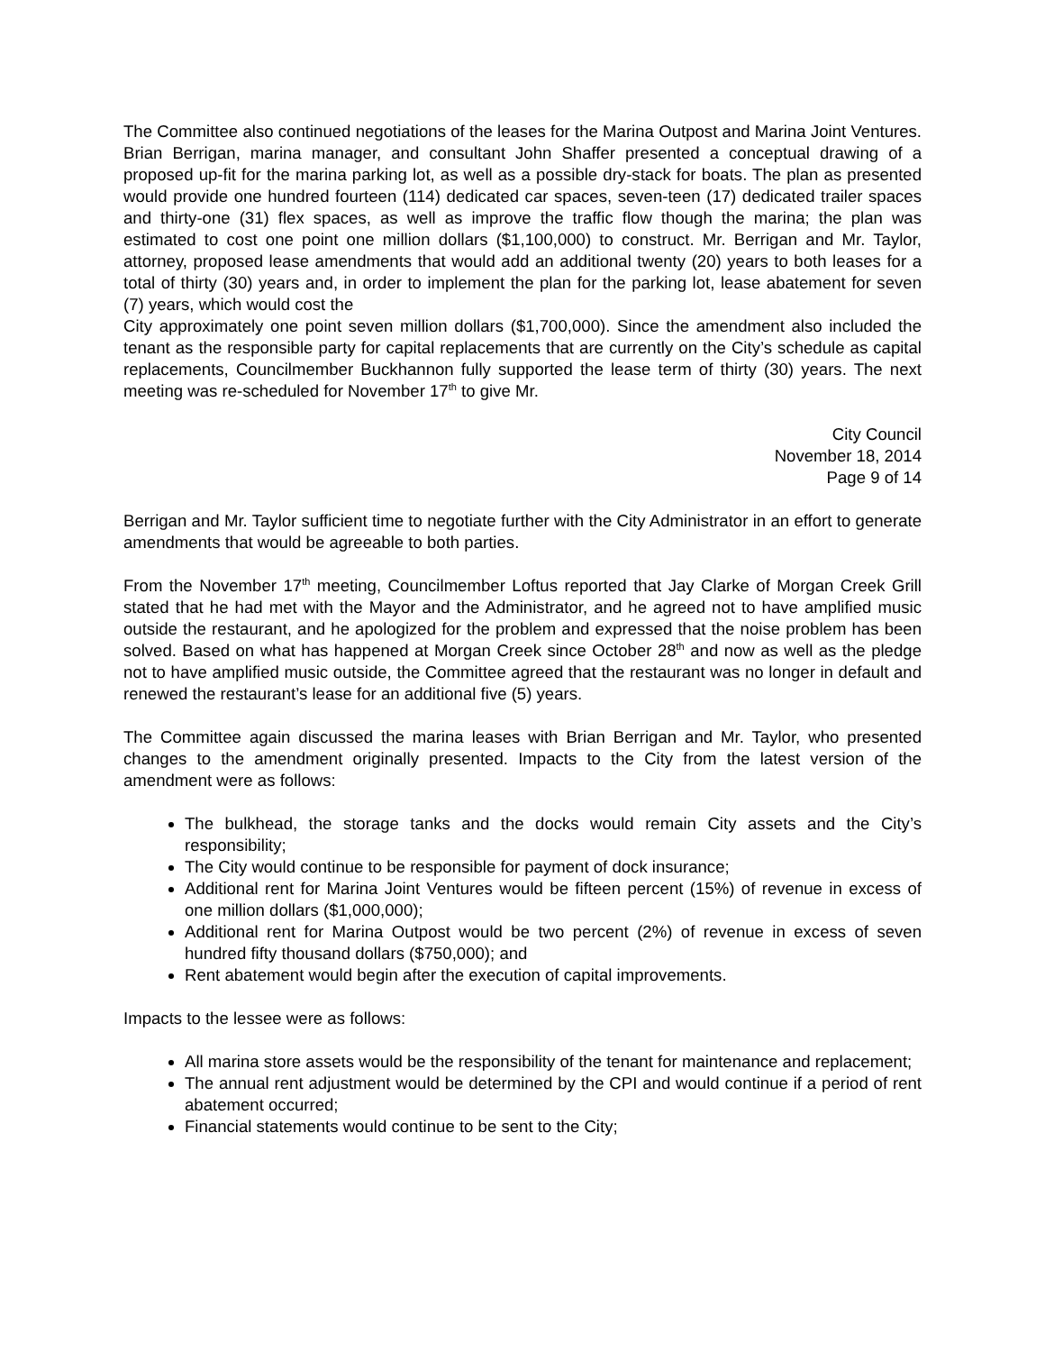The Committee also continued negotiations of the leases for the Marina Outpost and Marina Joint Ventures. Brian Berrigan, marina manager, and consultant John Shaffer presented a conceptual drawing of a proposed up-fit for the marina parking lot, as well as a possible dry-stack for boats. The plan as presented would provide one hundred fourteen (114) dedicated car spaces, seven-teen (17) dedicated trailer spaces and thirty-one (31) flex spaces, as well as improve the traffic flow though the marina; the plan was estimated to cost one point one million dollars ($1,100,000) to construct. Mr. Berrigan and Mr. Taylor, attorney, proposed lease amendments that would add an additional twenty (20) years to both leases for a total of thirty (30) years and, in order to implement the plan for the parking lot, lease abatement for seven (7) years, which would cost the
City approximately one point seven million dollars ($1,700,000). Since the amendment also included the tenant as the responsible party for capital replacements that are currently on the City’s schedule as capital replacements, Councilmember Buckhannon fully supported the lease term of thirty (30) years. The next meeting was re-scheduled for November 17<sup>th</sup> to give Mr.
City Council
November 18, 2014
Page 9 of 14
Berrigan and Mr. Taylor sufficient time to negotiate further with the City Administrator in an effort to generate amendments that would be agreeable to both parties.
From the November 17<sup>th</sup> meeting, Councilmember Loftus reported that Jay Clarke of Morgan Creek Grill stated that he had met with the Mayor and the Administrator, and he agreed not to have amplified music outside the restaurant, and he apologized for the problem and expressed that the noise problem has been solved. Based on what has happened at Morgan Creek since October 28<sup>th</sup> and now as well as the pledge not to have amplified music outside, the Committee agreed that the restaurant was no longer in default and renewed the restaurant’s lease for an additional five (5) years.
The Committee again discussed the marina leases with Brian Berrigan and Mr. Taylor, who presented changes to the amendment originally presented. Impacts to the City from the latest version of the amendment were as follows:
The bulkhead, the storage tanks and the docks would remain City assets and the City’s responsibility;
The City would continue to be responsible for payment of dock insurance;
Additional rent for Marina Joint Ventures would be fifteen percent (15%) of revenue in excess of one million dollars ($1,000,000);
Additional rent for Marina Outpost would be two percent (2%) of revenue in excess of seven hundred fifty thousand dollars ($750,000); and
Rent abatement would begin after the execution of capital improvements.
Impacts to the lessee were as follows:
All marina store assets would be the responsibility of the tenant for maintenance and replacement;
The annual rent adjustment would be determined by the CPI and would continue if a period of rent abatement occurred;
Financial statements would continue to be sent to the City;